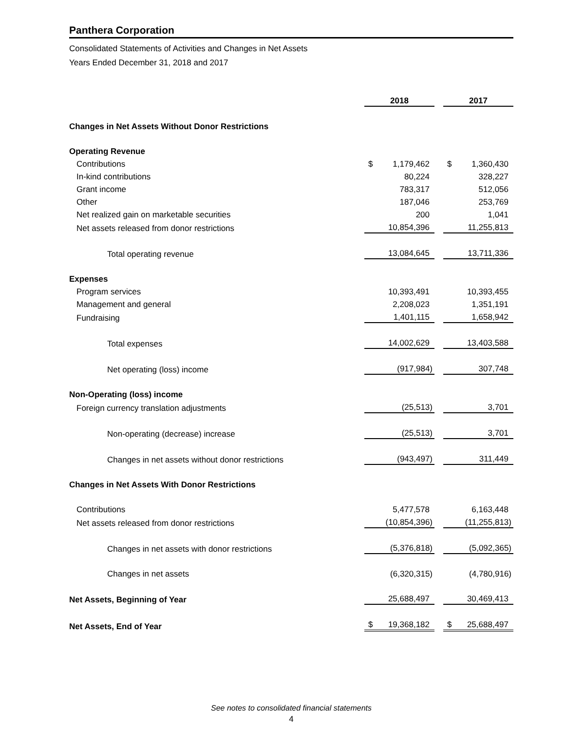Panthera Corporation
Consolidated Statements of Activities and Changes in Net Assets
Years Ended December 31, 2018 and 2017
| | 2018 | | 2017 |
| Changes in Net Assets Without Donor Restrictions | | | |
| Operating Revenue | | | |
| Contributions | $ 1,179,462 | | $ 1,360,430 |
| In-kind contributions | 80,224 | | 328,227 |
| Grant income | 783,317 | | 512,056 |
| Other | 187,046 | | 253,769 |
| Net realized gain on marketable securities | 200 | | 1,041 |
| Net assets released from donor restrictions | 10,854,396 | | 11,255,813 |
| Total operating revenue | 13,084,645 | | 13,711,336 |
| Expenses | | | |
| Program services | 10,393,491 | | 10,393,455 |
| Management and general | 2,208,023 | | 1,351,191 |
| Fundraising | 1,401,115 | | 1,658,942 |
| Total expenses | 14,002,629 | | 13,403,588 |
| Net operating (loss) income | (917,984) | | 307,748 |
| Non-Operating (loss) income | | | |
| Foreign currency translation adjustments | (25,513) | | 3,701 |
| Non-operating (decrease) increase | (25,513) | | 3,701 |
| Changes in net assets without donor restrictions | (943,497) | | 311,449 |
| Changes in Net Assets With Donor Restrictions | | | |
| Contributions | 5,477,578 | | 6,163,448 |
| Net assets released from donor restrictions | (10,854,396) | | (11,255,813) |
| Changes in net assets with donor restrictions | (5,376,818) | | (5,092,365) |
| Changes in net assets | (6,320,315) | | (4,780,916) |
| Net Assets, Beginning of Year | 25,688,497 | | 30,469,413 |
| Net Assets, End of Year | $ 19,368,182 | | $ 25,688,497 |
See notes to consolidated financial statements
4